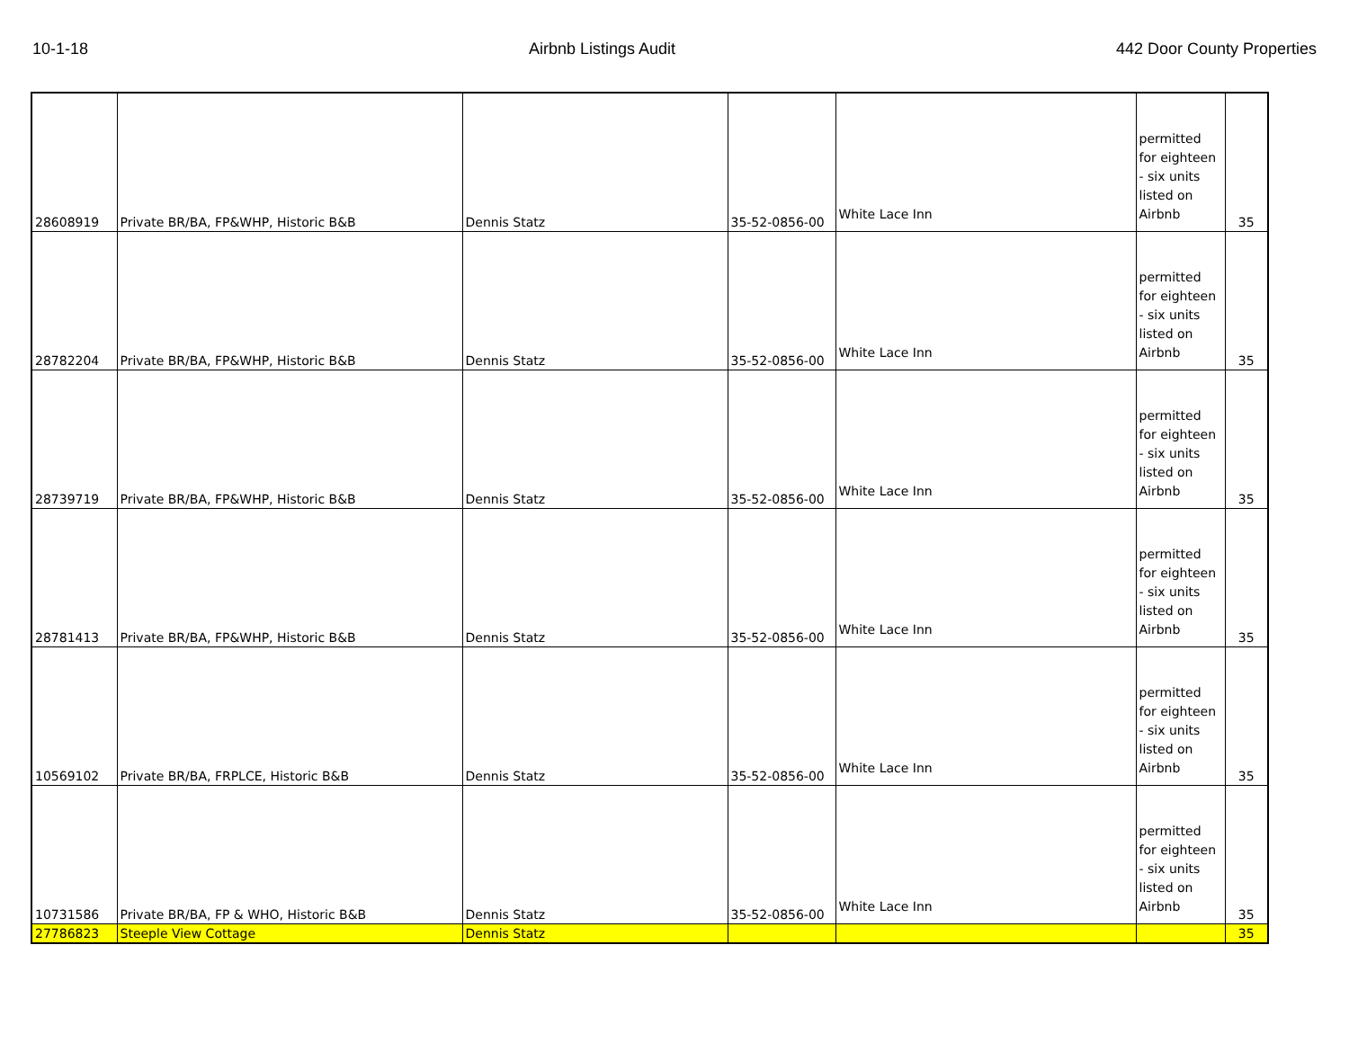10-1-18 Airbnb Listings Audit 442 Door County Properties
| 28608919 | Private BR/BA, FP&WHP, Historic B&B | Dennis Statz | 35-52-0856-00 | White Lace Inn | permitted for eighteen - six units listed on Airbnb | 35 |
| 28782204 | Private BR/BA, FP&WHP, Historic B&B | Dennis Statz | 35-52-0856-00 | White Lace Inn | permitted for eighteen - six units listed on Airbnb | 35 |
| 28739719 | Private BR/BA, FP&WHP, Historic B&B | Dennis Statz | 35-52-0856-00 | White Lace Inn | permitted for eighteen - six units listed on Airbnb | 35 |
| 28781413 | Private BR/BA, FP&WHP, Historic B&B | Dennis Statz | 35-52-0856-00 | White Lace Inn | permitted for eighteen - six units listed on Airbnb | 35 |
| 10569102 | Private BR/BA, FRPLCE, Historic B&B | Dennis Statz | 35-52-0856-00 | White Lace Inn | permitted for eighteen - six units listed on Airbnb | 35 |
| 10731586 | Private BR/BA, FP & WHO, Historic B&B | Dennis Statz | 35-52-0856-00 | White Lace Inn | permitted for eighteen - six units listed on Airbnb | 35 |
| 27786823 | Steeple View Cottage | Dennis Statz | | | | 35 |